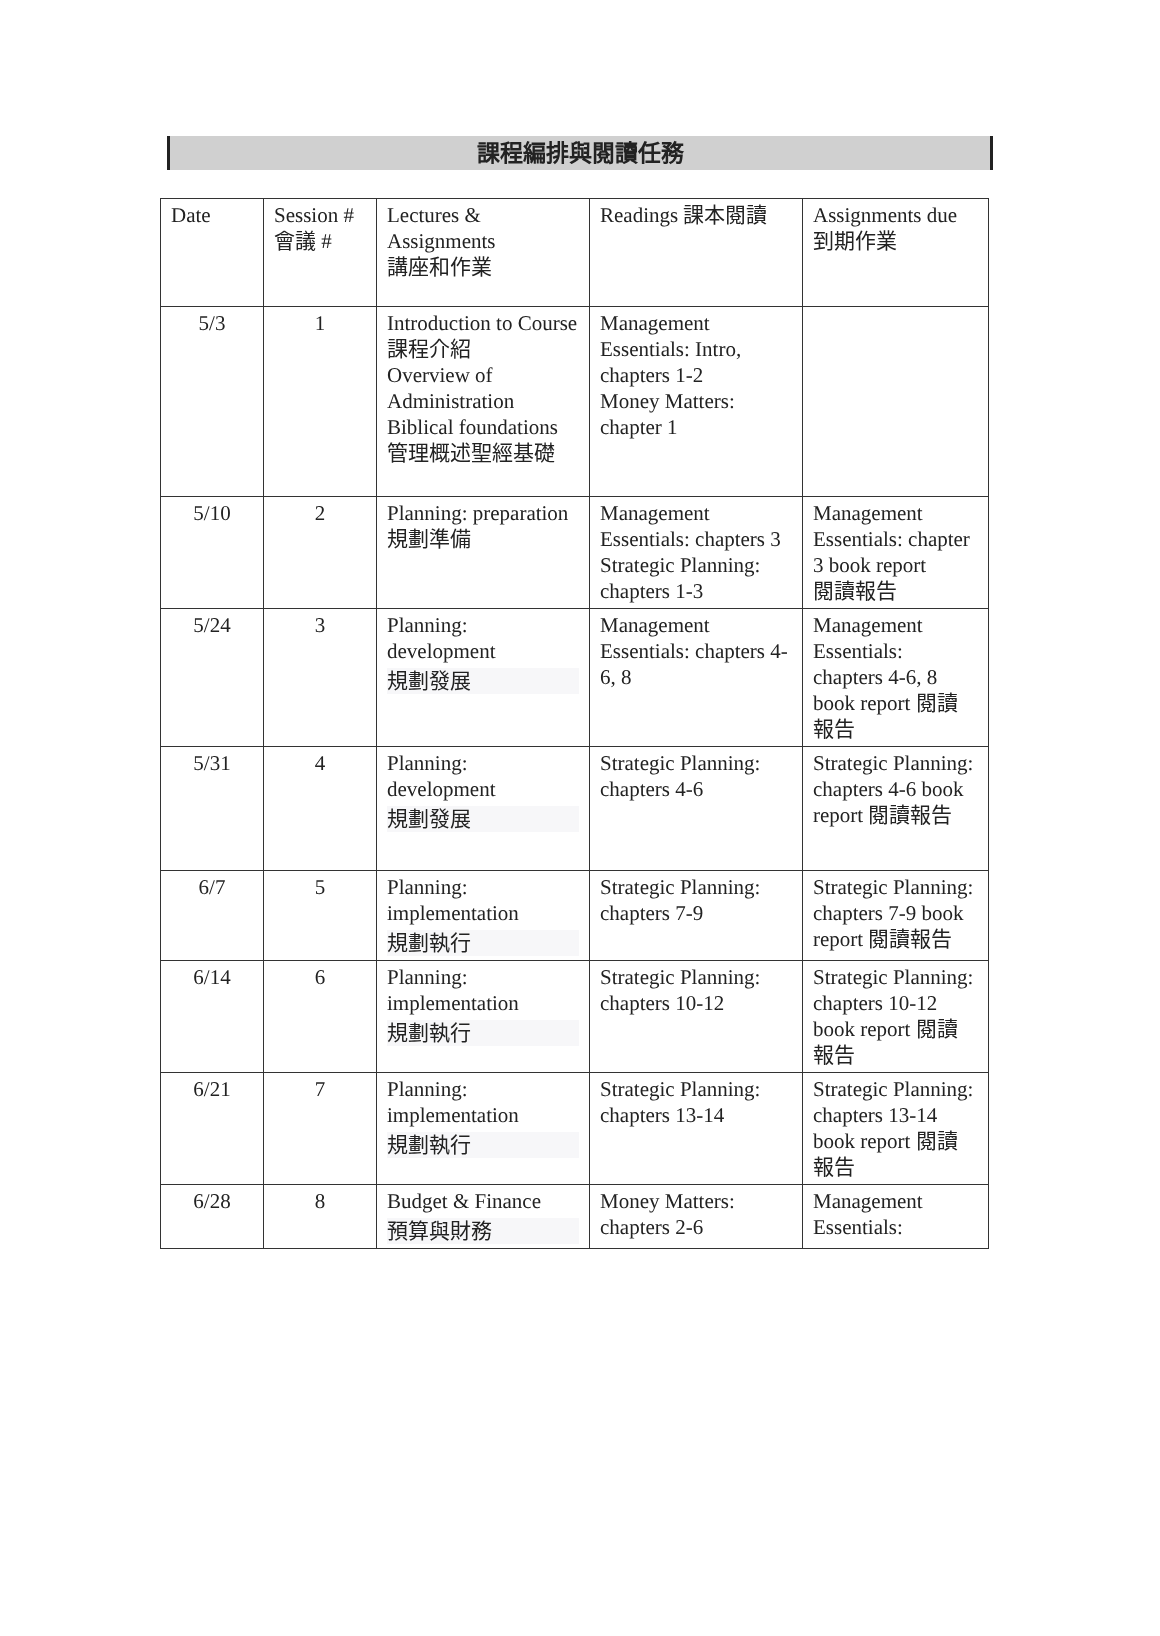課程編排與閱讀任務
| Date | Session # 會議 # | Lectures & Assignments 講座和作業 | Readings 課本閱讀 | Assignments due 到期作業 |
| 5/3 | 1 | Introduction to Course 課程介紹 Overview of Administration Biblical foundations 管理概述聖經基礎 | Management Essentials: Intro, chapters 1-2 Money Matters: chapter 1 | |
| 5/10 | 2 | Planning: preparation 規劃準備 | Management Essentials: chapters 3 Strategic Planning: chapters 1-3 | Management Essentials: chapter 3 book report 閱讀報告 |
| 5/24 | 3 | Planning: development 規劃發展 | Management Essentials: chapters 4-6, 8 | Management Essentials: chapters 4-6, 8 book report 閱讀報告 |
| 5/31 | 4 | Planning: development 規劃發展 | Strategic Planning: chapters 4-6 | Strategic Planning: chapters 4-6 book report 閱讀報告 |
| 6/7 | 5 | Planning: implementation 規劃執行 | Strategic Planning: chapters 7-9 | Strategic Planning: chapters 7-9 book report 閱讀報告 |
| 6/14 | 6 | Planning: implementation 規劃執行 | Strategic Planning: chapters 10-12 | Strategic Planning: chapters 10-12 book report 閱讀報告 |
| 6/21 | 7 | Planning: implementation 規劃執行 | Strategic Planning: chapters 13-14 | Strategic Planning: chapters 13-14 book report 閱讀報告 |
| 6/28 | 8 | Budget & Finance 預算與財務 | Money Matters: chapters 2-6 | Management Essentials: |